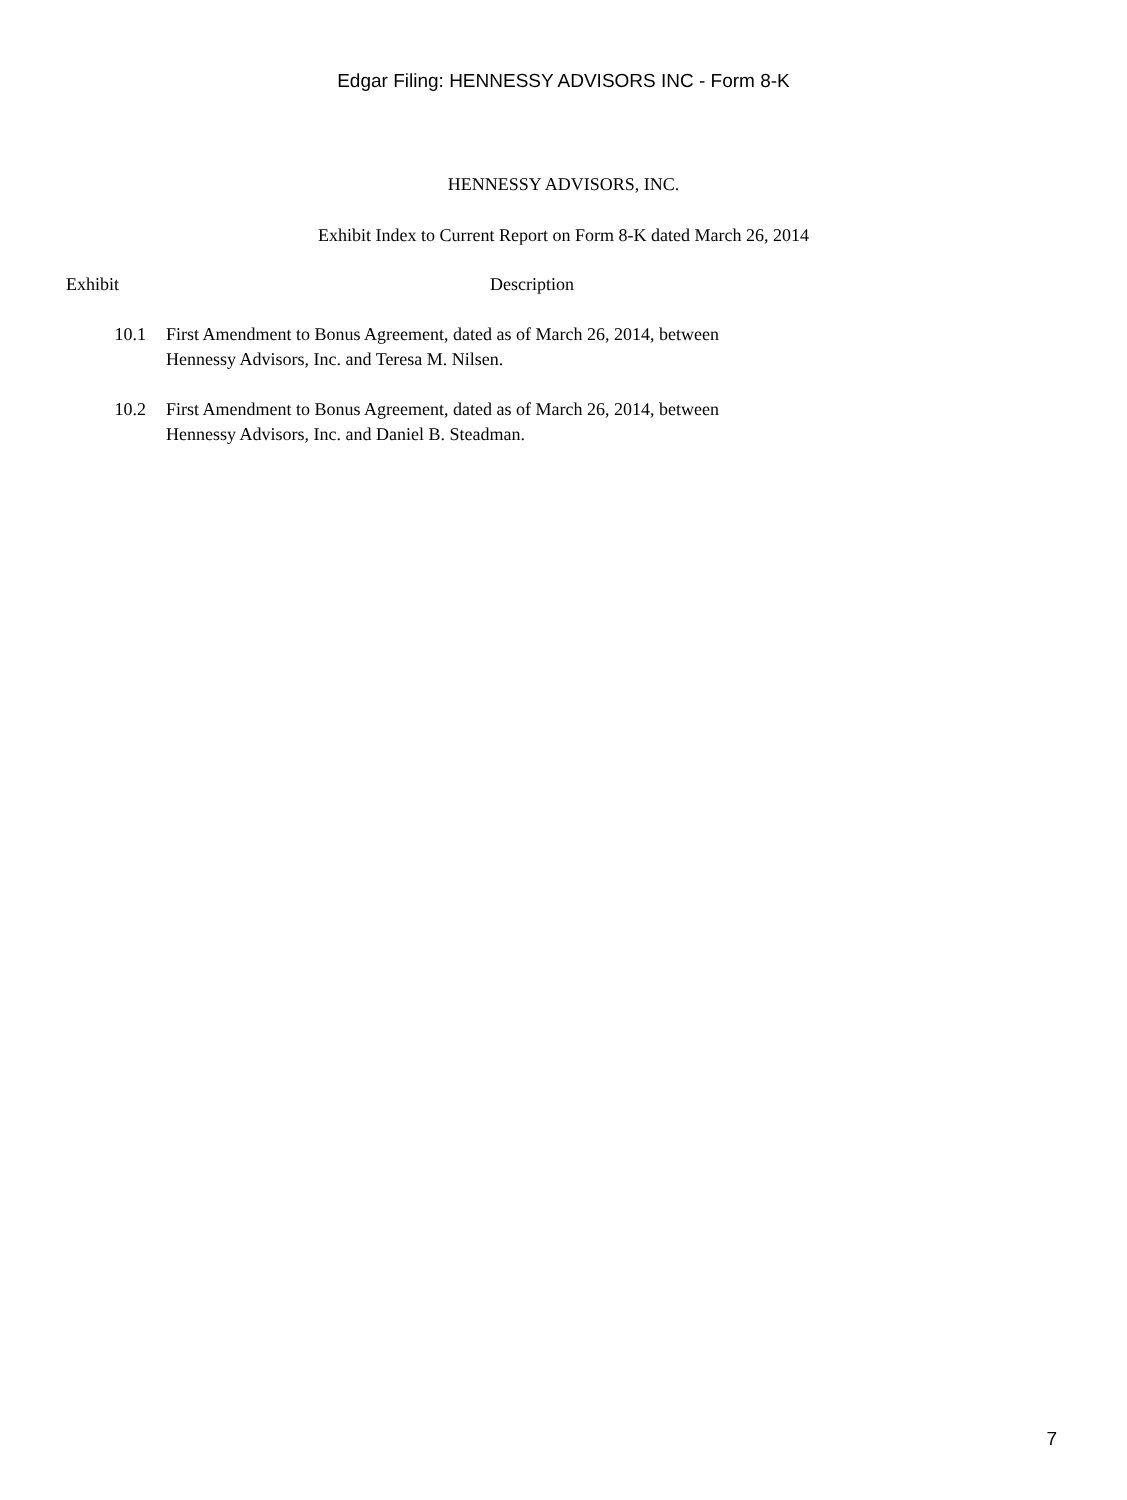Edgar Filing: HENNESSY ADVISORS INC - Form 8-K
HENNESSY ADVISORS, INC.
Exhibit Index to Current Report on Form 8-K dated March 26, 2014
| Exhibit | Description |
| --- | --- |
| 10.1 | First Amendment to Bonus Agreement, dated as of March 26, 2014, between Hennessy Advisors, Inc. and Teresa M. Nilsen. |
| 10.2 | First Amendment to Bonus Agreement, dated as of March 26, 2014, between Hennessy Advisors, Inc. and Daniel B. Steadman. |
7